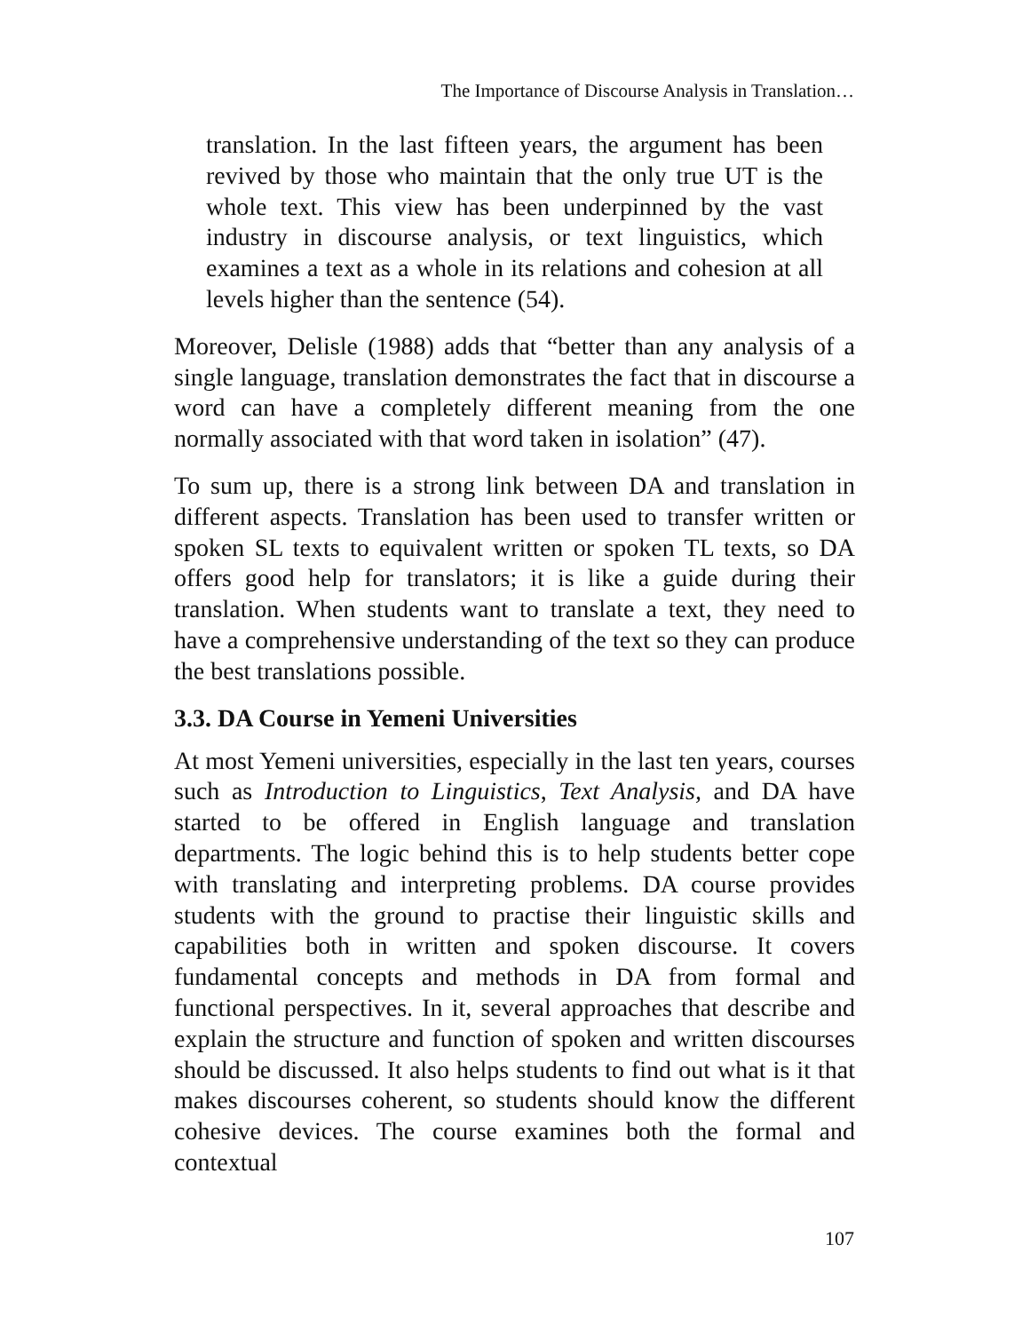The Importance of Discourse Analysis in Translation…
translation. In the last fifteen years, the argument has been revived by those who maintain that the only true UT is the whole text. This view has been underpinned by the vast industry in discourse analysis, or text linguistics, which examines a text as a whole in its relations and cohesion at all levels higher than the sentence (54).
Moreover, Delisle (1988) adds that “better than any analysis of a single language, translation demonstrates the fact that in discourse a word can have a completely different meaning from the one normally associated with that word taken in isolation” (47).
To sum up, there is a strong link between DA and translation in different aspects. Translation has been used to transfer written or spoken SL texts to equivalent written or spoken TL texts, so DA offers good help for translators; it is like a guide during their translation. When students want to translate a text, they need to have a comprehensive understanding of the text so they can produce the best translations possible.
3.3. DA Course in Yemeni Universities
At most Yemeni universities, especially in the last ten years, courses such as Introduction to Linguistics, Text Analysis, and DA have started to be offered in English language and translation departments. The logic behind this is to help students better cope with translating and interpreting problems. DA course provides students with the ground to practise their linguistic skills and capabilities both in written and spoken discourse. It covers fundamental concepts and methods in DA from formal and functional perspectives. In it, several approaches that describe and explain the structure and function of spoken and written discourses should be discussed. It also helps students to find out what is it that makes discourses coherent, so students should know the different cohesive devices. The course examines both the formal and contextual
107